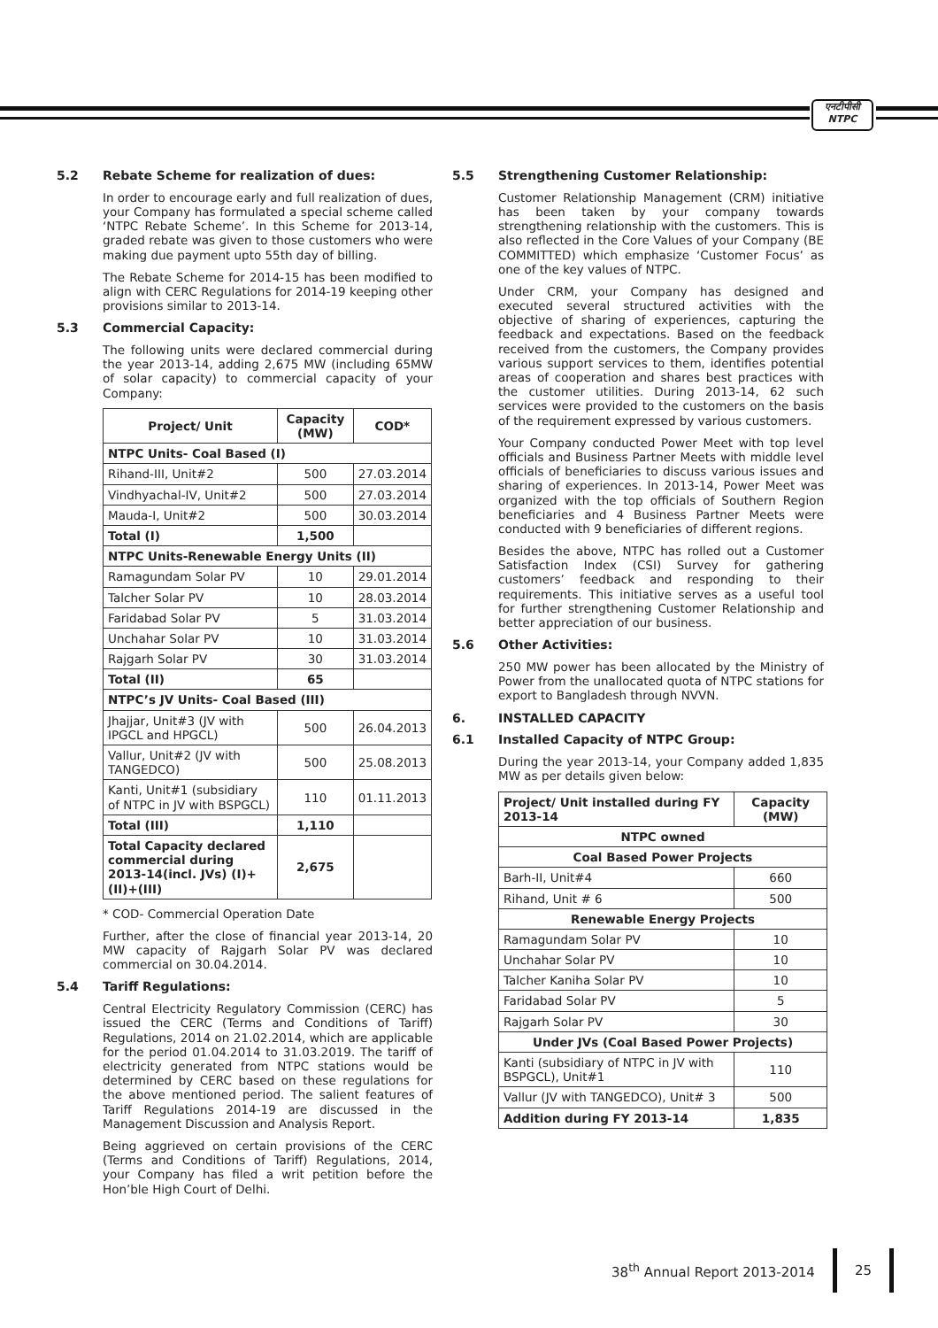एनटीपीसी
NTPC
5.2 Rebate Scheme for realization of dues:
In order to encourage early and full realization of dues, your Company has formulated a special scheme called ‘NTPC Rebate Scheme’. In this Scheme for 2013-14, graded rebate was given to those customers who were making due payment upto 55th day of billing.
The Rebate Scheme for 2014-15 has been modified to align with CERC Regulations for 2014-19 keeping other provisions similar to 2013-14.
5.3 Commercial Capacity:
The following units were declared commercial during the year 2013-14, adding 2,675 MW (including 65MW of solar capacity) to commercial capacity of your Company:
| Project/ Unit | Capacity (MW) | COD* |
| --- | --- | --- |
| NTPC Units- Coal Based (I) | | |
| Rihand-III, Unit#2 | 500 | 27.03.2014 |
| Vindhyachal-IV, Unit#2 | 500 | 27.03.2014 |
| Mauda-I, Unit#2 | 500 | 30.03.2014 |
| Total (I) | 1,500 | |
| NTPC Units-Renewable Energy Units (II) | | |
| Ramagundam Solar PV | 10 | 29.01.2014 |
| Talcher Solar PV | 10 | 28.03.2014 |
| Faridabad Solar PV | 5 | 31.03.2014 |
| Unchahar Solar PV | 10 | 31.03.2014 |
| Rajgarh Solar PV | 30 | 31.03.2014 |
| Total (II) | 65 | |
| NTPC’s JV Units- Coal Based (III) | | |
| Jhajjar, Unit#3 (JV with IPGCL and HPGCL) | 500 | 26.04.2013 |
| Vallur, Unit#2 (JV with TANGEDCO) | 500 | 25.08.2013 |
| Kanti, Unit#1 (subsidiary of NTPC in JV with BSPGCL) | 110 | 01.11.2013 |
| Total (III) | 1,110 | |
| Total Capacity declared commercial during 2013-14(incl. JVs) (I)+(II)+(III) | 2,675 | |
* COD- Commercial Operation Date
Further, after the close of financial year 2013-14, 20 MW capacity of Rajgarh Solar PV was declared commercial on 30.04.2014.
5.4 Tariff Regulations:
Central Electricity Regulatory Commission (CERC) has issued the CERC (Terms and Conditions of Tariff) Regulations, 2014 on 21.02.2014, which are applicable for the period 01.04.2014 to 31.03.2019. The tariff of electricity generated from NTPC stations would be determined by CERC based on these regulations for the above mentioned period. The salient features of Tariff Regulations 2014-19 are discussed in the Management Discussion and Analysis Report.
Being aggrieved on certain provisions of the CERC (Terms and Conditions of Tariff) Regulations, 2014, your Company has filed a writ petition before the Hon’ble High Court of Delhi.
5.5 Strengthening Customer Relationship:
Customer Relationship Management (CRM) initiative has been taken by your company towards strengthening relationship with the customers. This is also reflected in the Core Values of your Company (BE COMMITTED) which emphasize ‘Customer Focus’ as one of the key values of NTPC.
Under CRM, your Company has designed and executed several structured activities with the objective of sharing of experiences, capturing the feedback and expectations. Based on the feedback received from the customers, the Company provides various support services to them, identifies potential areas of cooperation and shares best practices with the customer utilities. During 2013-14, 62 such services were provided to the customers on the basis of the requirement expressed by various customers.
Your Company conducted Power Meet with top level officials and Business Partner Meets with middle level officials of beneficiaries to discuss various issues and sharing of experiences. In 2013-14, Power Meet was organized with the top officials of Southern Region beneficiaries and 4 Business Partner Meets were conducted with 9 beneficiaries of different regions.
Besides the above, NTPC has rolled out a Customer Satisfaction Index (CSI) Survey for gathering customers’ feedback and responding to their requirements. This initiative serves as a useful tool for further strengthening Customer Relationship and better appreciation of our business.
5.6 Other Activities:
250 MW power has been allocated by the Ministry of Power from the unallocated quota of NTPC stations for export to Bangladesh through NVVN.
6. INSTALLED CAPACITY
6.1 Installed Capacity of NTPC Group:
During the year 2013-14, your Company added 1,835 MW as per details given below:
| Project/ Unit installed during FY 2013-14 | Capacity (MW) |
| --- | --- |
| NTPC owned | |
| Coal Based Power Projects | |
| Barh-II, Unit#4 | 660 |
| Rihand, Unit # 6 | 500 |
| Renewable Energy Projects | |
| Ramagundam Solar PV | 10 |
| Unchahar Solar PV | 10 |
| Talcher Kaniha Solar PV | 10 |
| Faridabad Solar PV | 5 |
| Rajgarh Solar PV | 30 |
| Under JVs (Coal Based Power Projects) | |
| Kanti (subsidiary of NTPC in JV with BSPGCL), Unit#1 | 110 |
| Vallur (JV with TANGEDCO), Unit# 3 | 500 |
| Addition during FY 2013-14 | 1,835 |
38<sup>th</sup> Annual Report 2013-2014 25